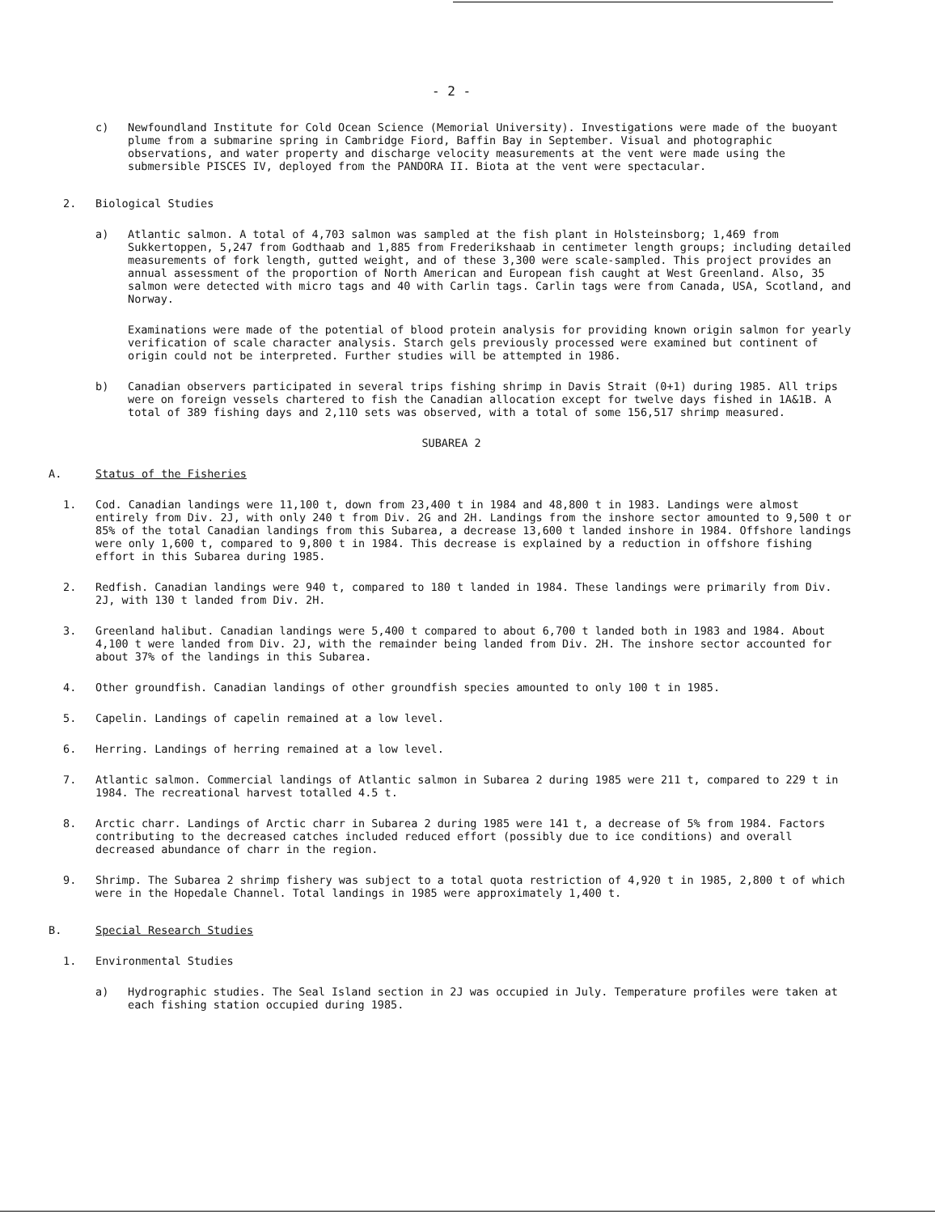- 2 -
c) Newfoundland Institute for Cold Ocean Science (Memorial University). Investigations were made of the buoyant plume from a submarine spring in Cambridge Fiord, Baffin Bay in September. Visual and photographic observations, and water property and discharge velocity measurements at the vent were made using the submersible PISCES IV, deployed from the PANDORA II. Biota at the vent were spectacular.
2. Biological Studies
a) Atlantic salmon. A total of 4,703 salmon was sampled at the fish plant in Holsteinsborg; 1,469 from Sukkertoppen, 5,247 from Godthaab and 1,885 from Frederikshaab in centimeter length groups; including detailed measurements of fork length, gutted weight, and of these 3,300 were scale-sampled. This project provides an annual assessment of the proportion of North American and European fish caught at West Greenland. Also, 35 salmon were detected with micro tags and 40 with Carlin tags. Carlin tags were from Canada, USA, Scotland, and Norway.
Examinations were made of the potential of blood protein analysis for providing known origin salmon for yearly verification of scale character analysis. Starch gels previously processed were examined but continent of origin could not be interpreted. Further studies will be attempted in 1986.
b) Canadian observers participated in several trips fishing shrimp in Davis Strait (0+1) during 1985. All trips were on foreign vessels chartered to fish the Canadian allocation except for twelve days fished in 1A&1B. A total of 389 fishing days and 2,110 sets was observed, with a total of some 156,517 shrimp measured.
SUBAREA 2
A. Status of the Fisheries
1. Cod. Canadian landings were 11,100 t, down from 23,400 t in 1984 and 48,800 t in 1983. Landings were almost entirely from Div. 2J, with only 240 t from Div. 2G and 2H. Landings from the inshore sector amounted to 9,500 t or 85% of the total Canadian landings from this Subarea, a decrease 13,600 t landed inshore in 1984. Offshore landings were only 1,600 t, compared to 9,800 t in 1984. This decrease is explained by a reduction in offshore fishing effort in this Subarea during 1985.
2. Redfish. Canadian landings were 940 t, compared to 180 t landed in 1984. These landings were primarily from Div. 2J, with 130 t landed from Div. 2H.
3. Greenland halibut. Canadian landings were 5,400 t compared to about 6,700 t landed both in 1983 and 1984. About 4,100 t were landed from Div. 2J, with the remainder being landed from Div. 2H. The inshore sector accounted for about 37% of the landings in this Subarea.
4. Other groundfish. Canadian landings of other groundfish species amounted to only 100 t in 1985.
5. Capelin. Landings of capelin remained at a low level.
6. Herring. Landings of herring remained at a low level.
7. Atlantic salmon. Commercial landings of Atlantic salmon in Subarea 2 during 1985 were 211 t, compared to 229 t in 1984. The recreational harvest totalled 4.5 t.
8. Arctic charr. Landings of Arctic charr in Subarea 2 during 1985 were 141 t, a decrease of 5% from 1984. Factors contributing to the decreased catches included reduced effort (possibly due to ice conditions) and overall decreased abundance of charr in the region.
9. Shrimp. The Subarea 2 shrimp fishery was subject to a total quota restriction of 4,920 t in 1985, 2,800 t of which were in the Hopedale Channel. Total landings in 1985 were approximately 1,400 t.
B. Special Research Studies
1. Environmental Studies
a) Hydrographic studies. The Seal Island section in 2J was occupied in July. Temperature profiles were taken at each fishing station occupied during 1985.